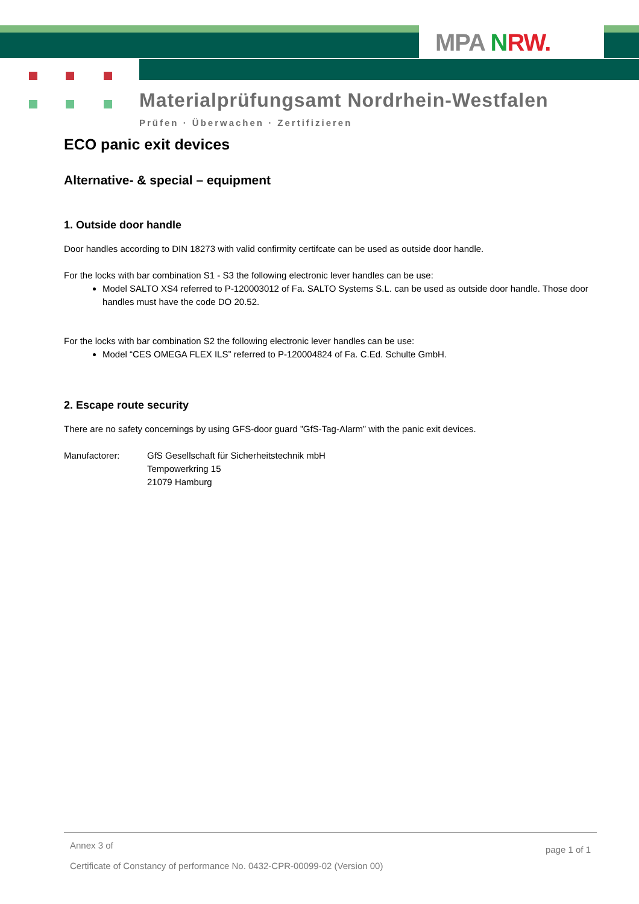MPA NRW.
Materialprüfungsamt Nordrhein-Westfalen
Prüfen · Überwachen · Zertifizieren
ECO panic exit devices
Alternative- & special – equipment
1. Outside door handle
Door handles according to DIN 18273 with valid confirmity certifcate can be used as outside door handle.
For the locks with bar combination S1 - S3 the following electronic lever handles can be use:
Model SALTO XS4 referred to P-120003012 of Fa. SALTO Systems S.L. can be used as outside door handle. Those door handles must have the code DO 20.52.
For the locks with bar combination S2 the following electronic lever handles can be use:
Model “CES OMEGA FLEX ILS” referred to P-120004824 of Fa. C.Ed. Schulte GmbH.
2. Escape route security
There are no safety concernings by using GFS-door guard ”GfS-Tag-Alarm” with the panic exit devices.
Manufactorer: GfS Gesellschaft für Sicherheitstechnik mbH
Tempowerkring 15
21079 Hamburg
Annex 3 of
page 1 of 1
Certificate of Constancy of performance No. 0432-CPR-00099-02 (Version 00)